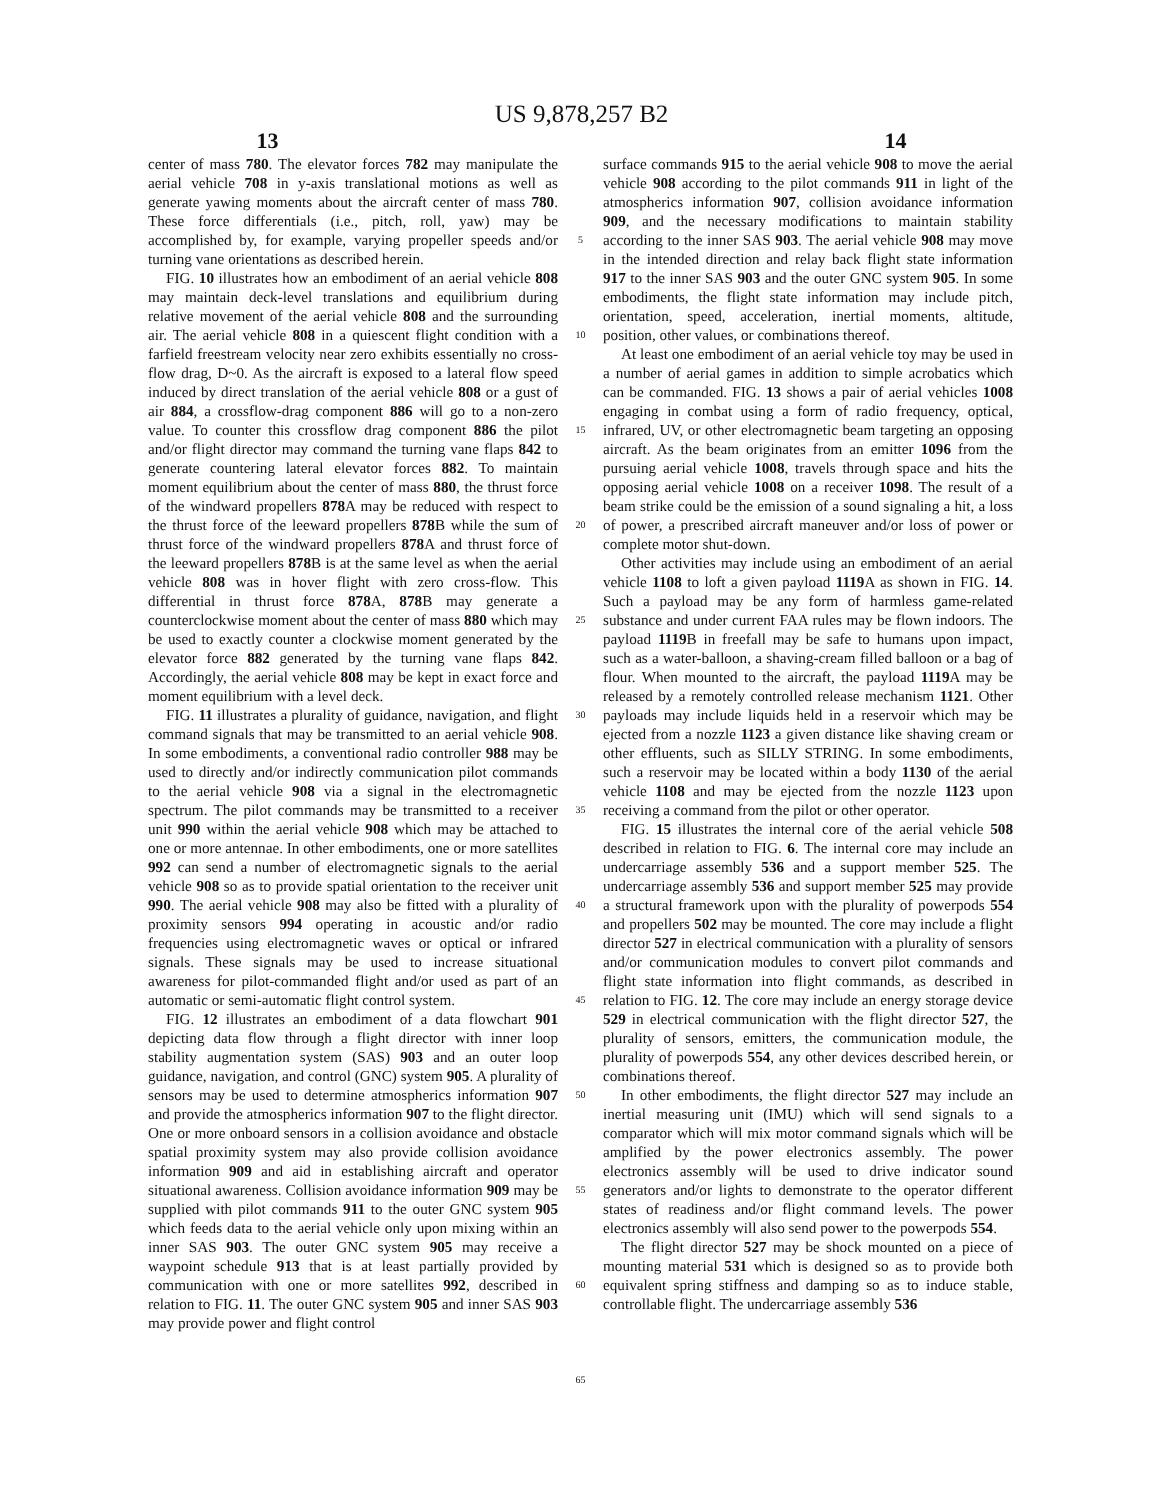US 9,878,257 B2
13 14
center of mass 780. The elevator forces 782 may manipulate the aerial vehicle 708 in y-axis translational motions as well as generate yawing moments about the aircraft center of mass 780. These force differentials (i.e., pitch, roll, yaw) may be accomplished by, for example, varying propeller speeds and/or turning vane orientations as described herein.
FIG. 10 illustrates how an embodiment of an aerial vehicle 808 may maintain deck-level translations and equilibrium during relative movement of the aerial vehicle 808 and the surrounding air. The aerial vehicle 808 in a quiescent flight condition with a farfield freestream velocity near zero exhibits essentially no cross-flow drag, D~0. As the aircraft is exposed to a lateral flow speed induced by direct translation of the aerial vehicle 808 or a gust of air 884, a crossflow-drag component 886 will go to a non-zero value. To counter this crossflow drag component 886 the pilot and/or flight director may command the turning vane flaps 842 to generate countering lateral elevator forces 882. To maintain moment equilibrium about the center of mass 880, the thrust force of the windward propellers 878 A may be reduced with respect to the thrust force of the leeward propellers 878 B while the sum of thrust force of the windward propellers 878 A and thrust force of the leeward propellers 878 B is at the same level as when the aerial vehicle 808 was in hover flight with zero cross-flow. This differential in thrust force 878 A, 878 B may generate a counterclockwise moment about the center of mass 880 which may be used to exactly counter a clockwise moment generated by the elevator force 882 generated by the turning vane flaps 842. Accordingly, the aerial vehicle 808 may be kept in exact force and moment equilibrium with a level deck.
FIG. 11 illustrates a plurality of guidance, navigation, and flight command signals that may be transmitted to an aerial vehicle 908. In some embodiments, a conventional radio controller 988 may be used to directly and/or indirectly communication pilot commands to the aerial vehicle 908 via a signal in the electromagnetic spectrum. The pilot commands may be transmitted to a receiver unit 990 within the aerial vehicle 908 which may be attached to one or more antennae. In other embodiments, one or more satellites 992 can send a number of electromagnetic signals to the aerial vehicle 908 so as to provide spatial orientation to the receiver unit 990. The aerial vehicle 908 may also be fitted with a plurality of proximity sensors 994 operating in acoustic and/or radio frequencies using electromagnetic waves or optical or infrared signals. These signals may be used to increase situational awareness for pilot-commanded flight and/or used as part of an automatic or semi-automatic flight control system.
FIG. 12 illustrates an embodiment of a data flowchart 901 depicting data flow through a flight director with inner loop stability augmentation system (SAS) 903 and an outer loop guidance, navigation, and control (GNC) system 905. A plurality of sensors may be used to determine atmospherics information 907 and provide the atmospherics information 907 to the flight director. One or more onboard sensors in a collision avoidance and obstacle spatial proximity system may also provide collision avoidance information 909 and aid in establishing aircraft and operator situational awareness. Collision avoidance information 909 may be supplied with pilot commands 911 to the outer GNC system 905 which feeds data to the aerial vehicle only upon mixing within an inner SAS 903. The outer GNC system 905 may receive a waypoint schedule 913 that is at least partially provided by communication with one or more satellites 992, described in relation to FIG. 11. The outer GNC system 905 and inner SAS 903 may provide power and flight control
5
10
15
20
25
30
35
40
45
50
55
60
65
surface commands 915 to the aerial vehicle 908 to move the aerial vehicle 908 according to the pilot commands 911 in light of the atmospherics information 907, collision avoidance information 909, and the necessary modifications to maintain stability according to the inner SAS 903. The aerial vehicle 908 may move in the intended direction and relay back flight state information 917 to the inner SAS 903 and the outer GNC system 905. In some embodiments, the flight state information may include pitch, orientation, speed, acceleration, inertial moments, altitude, position, other values, or combinations thereof.
At least one embodiment of an aerial vehicle toy may be used in a number of aerial games in addition to simple acrobatics which can be commanded. FIG. 13 shows a pair of aerial vehicles 1008 engaging in combat using a form of radio frequency, optical, infrared, UV, or other electromagnetic beam targeting an opposing aircraft. As the beam originates from an emitter 1096 from the pursuing aerial vehicle 1008, travels through space and hits the opposing aerial vehicle 1008 on a receiver 1098. The result of a beam strike could be the emission of a sound signaling a hit, a loss of power, a prescribed aircraft maneuver and/or loss of power or complete motor shut-down.
Other activities may include using an embodiment of an aerial vehicle 1108 to loft a given payload 1119 A as shown in FIG. 14. Such a payload may be any form of harmless game-related substance and under current FAA rules may be flown indoors. The payload 1119 B in freefall may be safe to humans upon impact, such as a water-balloon, a shaving-cream filled balloon or a bag of flour. When mounted to the aircraft, the payload 1119 A may be released by a remotely controlled release mechanism 1121. Other payloads may include liquids held in a reservoir which may be ejected from a nozzle 1123 a given distance like shaving cream or other effluents, such as SILLY STRING. In some embodiments, such a reservoir may be located within a body 1130 of the aerial vehicle 1108 and may be ejected from the nozzle 1123 upon receiving a command from the pilot or other operator.
FIG. 15 illustrates the internal core of the aerial vehicle 508 described in relation to FIG. 6. The internal core may include an undercarriage assembly 536 and a support member 525. The undercarriage assembly 536 and support member 525 may provide a structural framework upon with the plurality of powerpods 554 and propellers 502 may be mounted. The core may include a flight director 527 in electrical communication with a plurality of sensors and/or communication modules to convert pilot commands and flight state information into flight commands, as described in relation to FIG. 12. The core may include an energy storage device 529 in electrical communication with the flight director 527, the plurality of sensors, emitters, the communication module, the plurality of powerpods 554, any other devices described herein, or combinations thereof.
In other embodiments, the flight director 527 may include an inertial measuring unit (IMU) which will send signals to a comparator which will mix motor command signals which will be amplified by the power electronics assembly. The power electronics assembly will be used to drive indicator sound generators and/or lights to demonstrate to the operator different states of readiness and/or flight command levels. The power electronics assembly will also send power to the powerpods 554.
The flight director 527 may be shock mounted on a piece of mounting material 531 which is designed so as to provide both equivalent spring stiffness and damping so as to induce stable, controllable flight. The undercarriage assembly 536